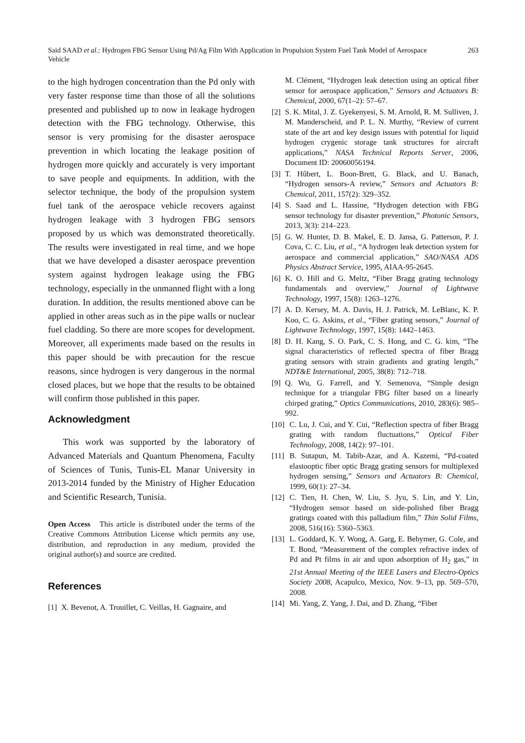Said SAAD et al.: Hydrogen FBG Sensor Using Pd/Ag Film With Application in Propulsion System Fuel Tank Model of Aerospace Vehicle
263
to the high hydrogen concentration than the Pd only with very faster response time than those of all the solutions presented and published up to now in leakage hydrogen detection with the FBG technology. Otherwise, this sensor is very promising for the disaster aerospace prevention in which locating the leakage position of hydrogen more quickly and accurately is very important to save people and equipments. In addition, with the selector technique, the body of the propulsion system fuel tank of the aerospace vehicle recovers against hydrogen leakage with 3 hydrogen FBG sensors proposed by us which was demonstrated theoretically. The results were investigated in real time, and we hope that we have developed a disaster aerospace prevention system against hydrogen leakage using the FBG technology, especially in the unmanned flight with a long duration. In addition, the results mentioned above can be applied in other areas such as in the pipe walls or nuclear fuel cladding. So there are more scopes for development. Moreover, all experiments made based on the results in this paper should be with precaution for the rescue reasons, since hydrogen is very dangerous in the normal closed places, but we hope that the results to be obtained will confirm those published in this paper.
Acknowledgment
This work was supported by the laboratory of Advanced Materials and Quantum Phenomena, Faculty of Sciences of Tunis, Tunis-EL Manar University in 2013-2014 funded by the Ministry of Higher Education and Scientific Research, Tunisia.
Open Access This article is distributed under the terms of the Creative Commons Attribution License which permits any use, distribution, and reproduction in any medium, provided the original author(s) and source are credited.
References
[1] X. Bevenot, A. Trouillet, C. Veillas, H. Gagnaire, and
M. Clément, “Hydrogen leak detection using an optical fiber sensor for aerospace application,” Sensors and Actuators B: Chemical, 2000, 67(1–2): 57–67.
[2] S. K. Mital, J. Z. Gyekenyesi, S. M. Arnold, R. M. Sulliven, J. M. Manderscheid, and P. L. N. Murthy, “Review of current state of the art and key design issues with potential for liquid hydrogen crygenic storage tank structures for aircraft applications,” NASA Technical Reports Server, 2006, Document ID: 20060056194.
[3] T. Hûbert, L. Boon-Brett, G. Black, and U. Banach, “Hydrogen sensors-A review,” Sensors and Actuators B: Chemical, 2011, 157(2): 329–352.
[4] S. Saad and L. Hassine, “Hydrogen detection with FBG sensor technology for disaster prevention,” Photonic Sensors, 2013, 3(3): 214–223.
[5] G. W. Hunter, D. B. Makel, E. D. Jansa, G. Patterson, P. J. Cova, C. C. Liu, et al., “A hydrogen leak detection system for aerospace and commercial application,” SAO/NASA ADS Physics Abstract Service, 1995, AIAA-95-2645.
[6] K. O. Hill and G. Meltz, “Fiber Bragg grating technology fundamentals and overview,” Journal of Lightwave Technology, 1997, 15(8): 1263–1276.
[7] A. D. Kersey, M. A. Davis, H. J. Patrick, M. LeBlanc, K. P. Koo, C. G. Askins, et al., “Fiber grating sensors,” Journal of Lightwave Technology, 1997, 15(8): 1442–1463.
[8] D. H. Kang, S. O. Park, C. S. Hong, and C. G. kim, “The signal characteristics of reflected spectra of fiber Bragg grating sensors with strain gradients and grating length,” NDT&E International, 2005, 38(8): 712–718.
[9] Q. Wu, G. Farrell, and Y. Semenova, “Simple design technique for a triangular FBG filter based on a linearly chirped grating,” Optics Communications, 2010, 283(6): 985–992.
[10] C. Lu, J. Cui, and Y. Cui, “Reflection spectra of fiber Bragg grating with random fluctuations,” Optical Fiber Technology, 2008, 14(2): 97–101.
[11] B. Sutapun, M. Tabib-Azar, and A. Kazemi, “Pd-coated elastooptic fiber optic Bragg grating sensors for multiplexed hydrogen sensing,” Sensors and Actuators B: Chemical, 1999, 60(1): 27–34.
[12] C. Tien, H. Chen, W. Liu, S. Jyu, S. Lin, and Y. Lin, “Hydrogen sensor based on side-polished fiber Bragg gratings coated with this palladium film,” Thin Solid Films, 2008, 516(16): 5360–5363.
[13] L. Goddard, K. Y. Wong, A. Garg, E. Behymer, G. Cole, and T. Bond, “Measurement of the complex refractive index of Pd and Pt films in air and upon adsorption of H<sub>2</sub> gas,” in 21st Annual Meeting of the IEEE Lasers and Electro-Optics Society 2008, Acapulco, Mexico, Nov. 9–13, pp. 569–570, 2008.
[14] Mi. Yang, Z. Yang, J. Dai, and D. Zhang, “Fiber